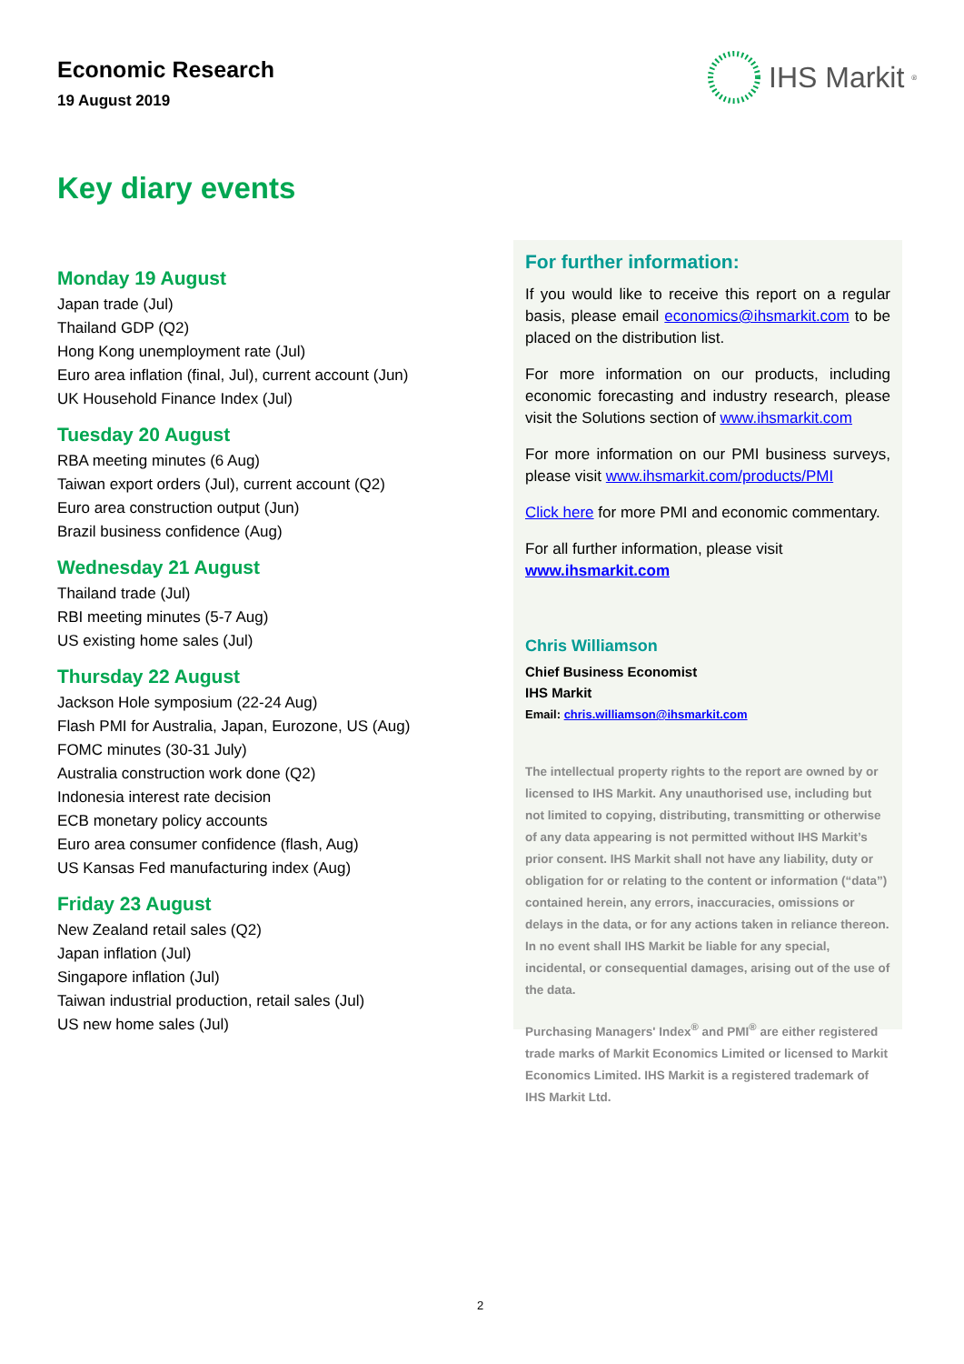Economic Research
19 August 2019
IHS Markit<sup>®</sup>
Key diary events
Monday 19 August
Japan trade (Jul)
Thailand GDP (Q2)
Hong Kong unemployment rate (Jul)
Euro area inflation (final, Jul), current account (Jun)
UK Household Finance Index (Jul)
Tuesday 20 August
RBA meeting minutes (6 Aug)
Taiwan export orders (Jul), current account (Q2)
Euro area construction output (Jun)
Brazil business confidence (Aug)
Wednesday 21 August
Thailand trade (Jul)
RBI meeting minutes (5-7 Aug)
US existing home sales (Jul)
Thursday 22 August
Jackson Hole symposium (22-24 Aug)
Flash PMI for Australia, Japan, Eurozone, US (Aug)
FOMC minutes (30-31 July)
Australia construction work done (Q2)
Indonesia interest rate decision
ECB monetary policy accounts
Euro area consumer confidence (flash, Aug)
US Kansas Fed manufacturing index (Aug)
Friday 23 August
New Zealand retail sales (Q2)
Japan inflation (Jul)
Singapore inflation (Jul)
Taiwan industrial production, retail sales (Jul)
US new home sales (Jul)
For further information:
If you would like to receive this report on a regular basis, please email economics@ihsmarkit.com to be placed on the distribution list.
For more information on our products, including economic forecasting and industry research, please visit the Solutions section of www.ihsmarkit.com
For more information on our PMI business surveys, please visit www.ihsmarkit.com/products/PMI
Click here for more PMI and economic commentary.
For all further information, please visit
www.ihsmarkit.com
Chris Williamson
Chief Business Economist
IHS Markit
Email: chris.williamson@ihsmarkit.com
The intellectual property rights to the report are owned by or licensed to IHS Markit. Any unauthorised use, including but not limited to copying, distributing, transmitting or otherwise of any data appearing is not permitted without IHS Markit’s prior consent. IHS Markit shall not have any liability, duty or obligation for or relating to the content or information (“data”) contained herein, any errors, inaccuracies, omissions or delays in the data, or for any actions taken in reliance thereon. In no event shall IHS Markit be liable for any special, incidental, or consequential damages, arising out of the use of the data.
Purchasing Managers' Index<sup>®</sup> and PMI<sup>®</sup> are either registered trade marks of Markit Economics Limited or licensed to Markit Economics Limited. IHS Markit is a registered trademark of IHS Markit Ltd.
2